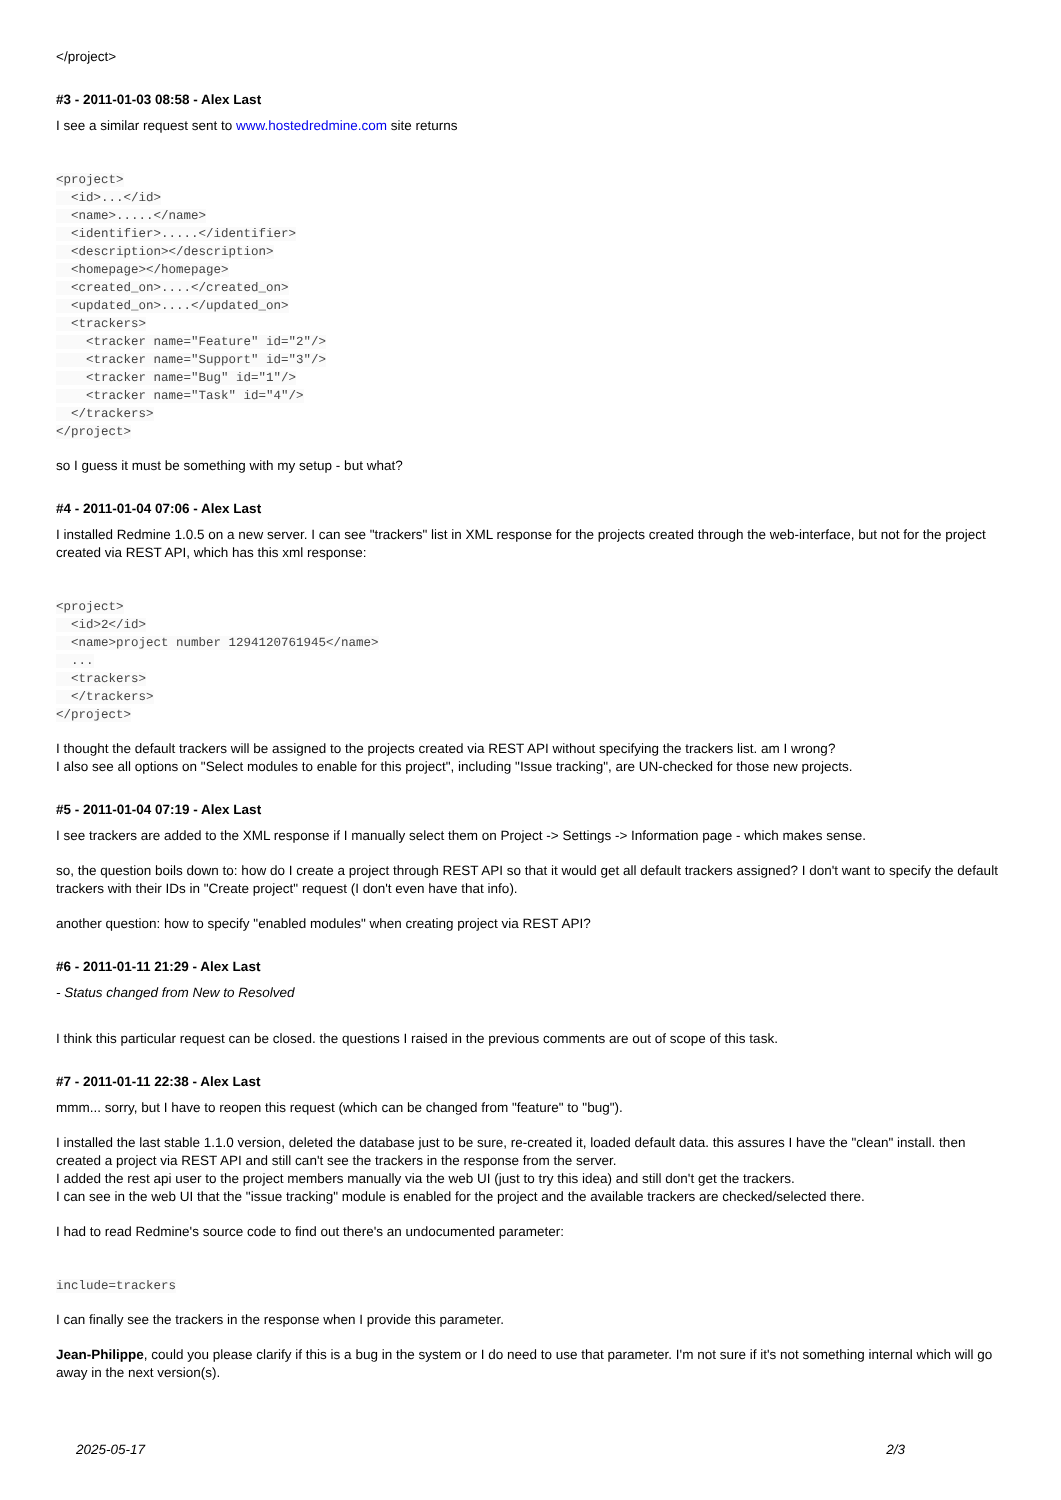</project>
#3 - 2011-01-03 08:58 - Alex Last
I see a similar request sent to www.hostedredmine.com site returns
<project>
  <id>...</id>
  <name>.....</name>
  <identifier>.....</identifier>
  <description></description>
  <homepage></homepage>
  <created_on>....</created_on>
  <updated_on>....</updated_on>
  <trackers>
    <tracker name="Feature" id="2"/>
    <tracker name="Support" id="3"/>
    <tracker name="Bug" id="1"/>
    <tracker name="Task" id="4"/>
  </trackers>
</project>
so I guess it must be something with my setup - but what?
#4 - 2011-01-04 07:06 - Alex Last
I installed Redmine 1.0.5 on a new server. I can see "trackers" list in XML response for the projects created through the web-interface, but not for the project created via REST API, which has this xml response:
<project>
  <id>2</id>
  <name>project number 1294120761945</name>
  ...
  <trackers>
  </trackers>
</project>
I thought the default trackers will be assigned to the projects created via REST API without specifying the trackers list. am I wrong?
I also see all options on "Select modules to enable for this project", including "Issue tracking", are UN-checked for those new projects.
#5 - 2011-01-04 07:19 - Alex Last
I see trackers are added to the XML response if I manually select them on Project -> Settings -> Information page - which makes sense.
so, the question boils down to: how do I create a project through REST API so that it would get all default trackers assigned? I don't want to specify the default trackers with their IDs in "Create project" request (I don't even have that info).
another question: how to specify "enabled modules" when creating project via REST API?
#6 - 2011-01-11 21:29 - Alex Last
- Status changed from New to Resolved
I think this particular request can be closed. the questions I raised in the previous comments are out of scope of this task.
#7 - 2011-01-11 22:38 - Alex Last
mmm... sorry, but I have to reopen this request (which can be changed from "feature" to "bug").
I installed the last stable 1.1.0 version, deleted the database just to be sure, re-created it, loaded default data. this assures I have the "clean" install. then created a project via REST API and still can't see the trackers in the response from the server.
I added the rest api user to the project members manually via the web UI (just to try this idea) and still don't get the trackers.
I can see in the web UI that the "issue tracking" module is enabled for the project and the available trackers are checked/selected there.
I had to read Redmine's source code to find out there's an undocumented parameter:
include=trackers
I can finally see the trackers in the response when I provide this parameter.
Jean-Philippe, could you please clarify if this is a bug in the system or I do need to use that parameter. I'm not sure if it's not something internal which will go away in the next version(s).
2025-05-17 2/3